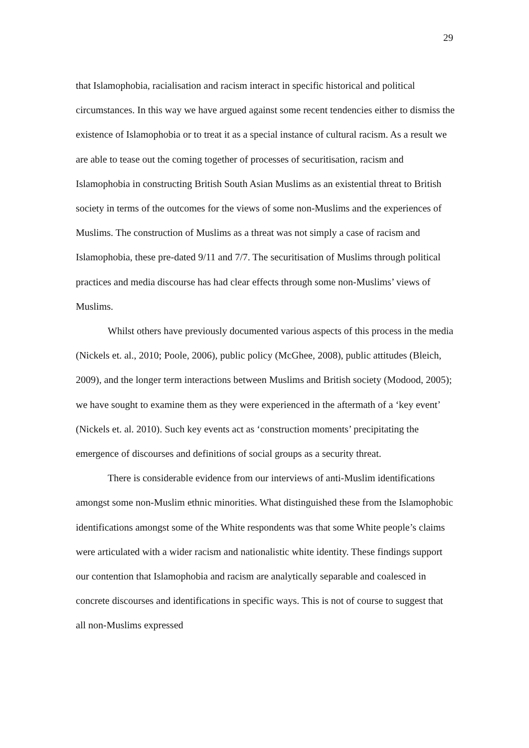29
that Islamophobia, racialisation and racism interact in specific historical and political circumstances. In this way we have argued against some recent tendencies either to dismiss the existence of Islamophobia or to treat it as a special instance of cultural racism. As a result we are able to tease out the coming together of processes of securitisation, racism and Islamophobia in constructing British South Asian Muslims as an existential threat to British society in terms of the outcomes for the views of some non-Muslims and the experiences of Muslims. The construction of Muslims as a threat was not simply a case of racism and Islamophobia, these pre-dated 9/11 and 7/7. The securitisation of Muslims through political practices and media discourse has had clear effects through some non-Muslims’ views of Muslims.
Whilst others have previously documented various aspects of this process in the media (Nickels et. al., 2010; Poole, 2006), public policy (McGhee, 2008), public attitudes (Bleich, 2009), and the longer term interactions between Muslims and British society (Modood, 2005); we have sought to examine them as they were experienced in the aftermath of a ‘key event’ (Nickels et. al. 2010). Such key events act as ‘construction moments’ precipitating the emergence of discourses and definitions of social groups as a security threat.
There is considerable evidence from our interviews of anti-Muslim identifications amongst some non-Muslim ethnic minorities. What distinguished these from the Islamophobic identifications amongst some of the White respondents was that some White people’s claims were articulated with a wider racism and nationalistic white identity. These findings support our contention that Islamophobia and racism are analytically separable and coalesced in concrete discourses and identifications in specific ways. This is not of course to suggest that all non-Muslims expressed